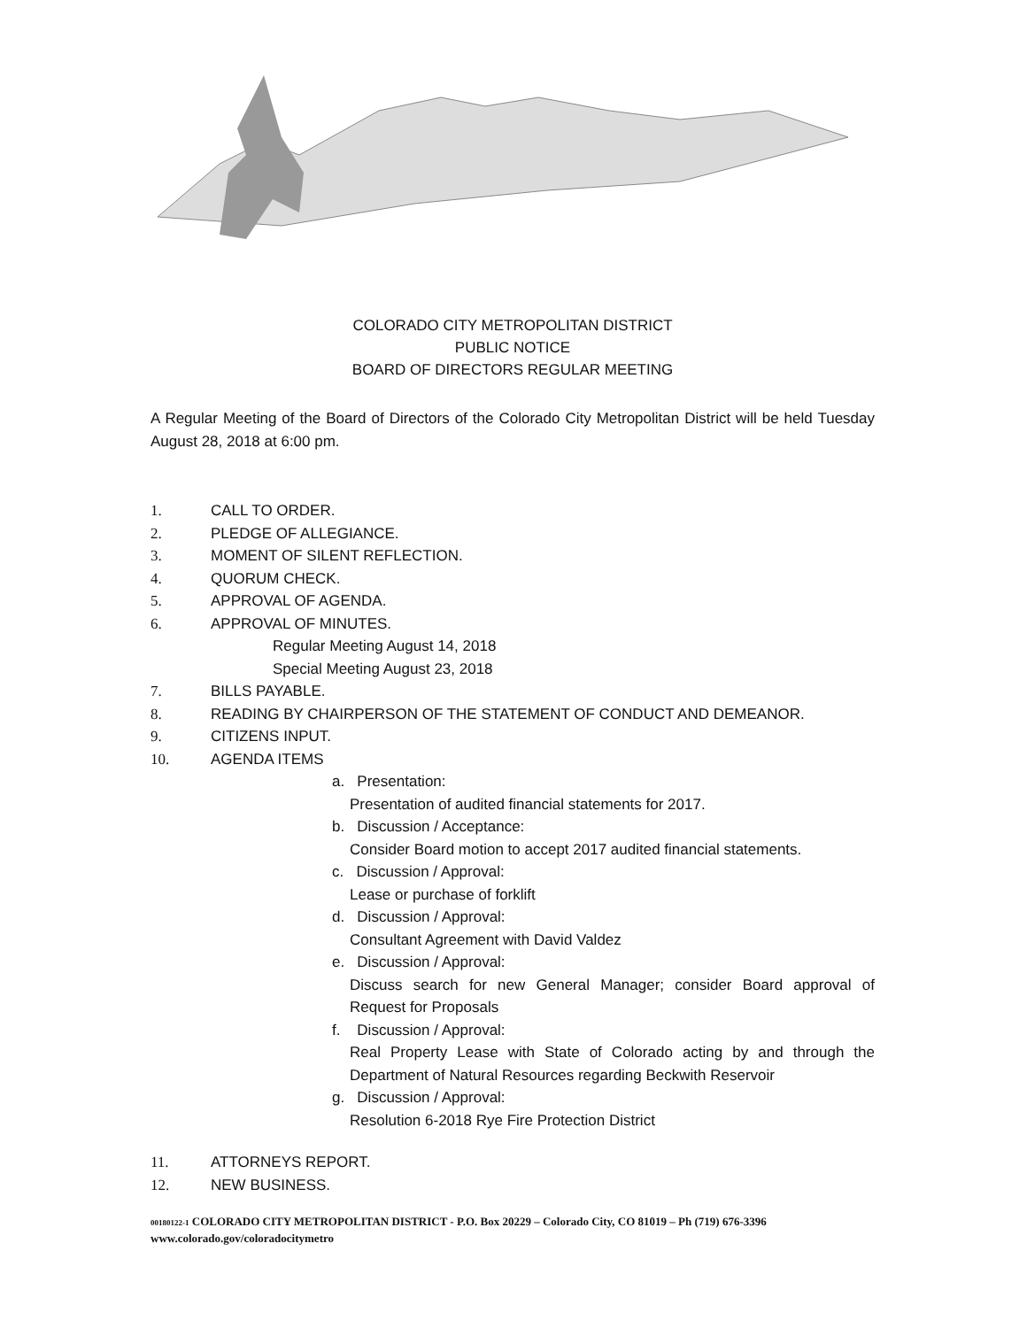COLORADO CITY METROPOLITAN DISTRICT
PUBLIC NOTICE
BOARD OF DIRECTORS REGULAR MEETING
A Regular Meeting of the Board of Directors of the Colorado City Metropolitan District will be held Tuesday August 28, 2018 at 6:00 pm.
1. CALL TO ORDER.
2. PLEDGE OF ALLEGIANCE.
3. MOMENT OF SILENT REFLECTION.
4. QUORUM CHECK.
5. APPROVAL OF AGENDA.
6. APPROVAL OF MINUTES.
Regular Meeting August 14, 2018
Special Meeting August 23, 2018
7. BILLS PAYABLE.
8. READING BY CHAIRPERSON OF THE STATEMENT OF CONDUCT AND DEMEANOR.
9. CITIZENS INPUT.
10. AGENDA ITEMS
a. Presentation:
Presentation of audited financial statements for 2017.
b. Discussion / Acceptance:
Consider Board motion to accept 2017 audited financial statements.
c. Discussion / Approval:
Lease or purchase of forklift
d. Discussion / Approval:
Consultant Agreement with David Valdez
e. Discussion / Approval:
Discuss search for new General Manager; consider Board approval of Request for Proposals
f. Discussion / Approval:
Real Property Lease with State of Colorado acting by and through the Department of Natural Resources regarding Beckwith Reservoir
g. Discussion / Approval:
Resolution 6-2018 Rye Fire Protection District
11. ATTORNEYS REPORT.
12. NEW BUSINESS.
00180122-1 COLORADO CITY METROPOLITAN DISTRICT - P.O. Box 20229 – Colorado City, CO 81019 – Ph (719) 676-3396 www.colorado.gov/coloradocitymetro